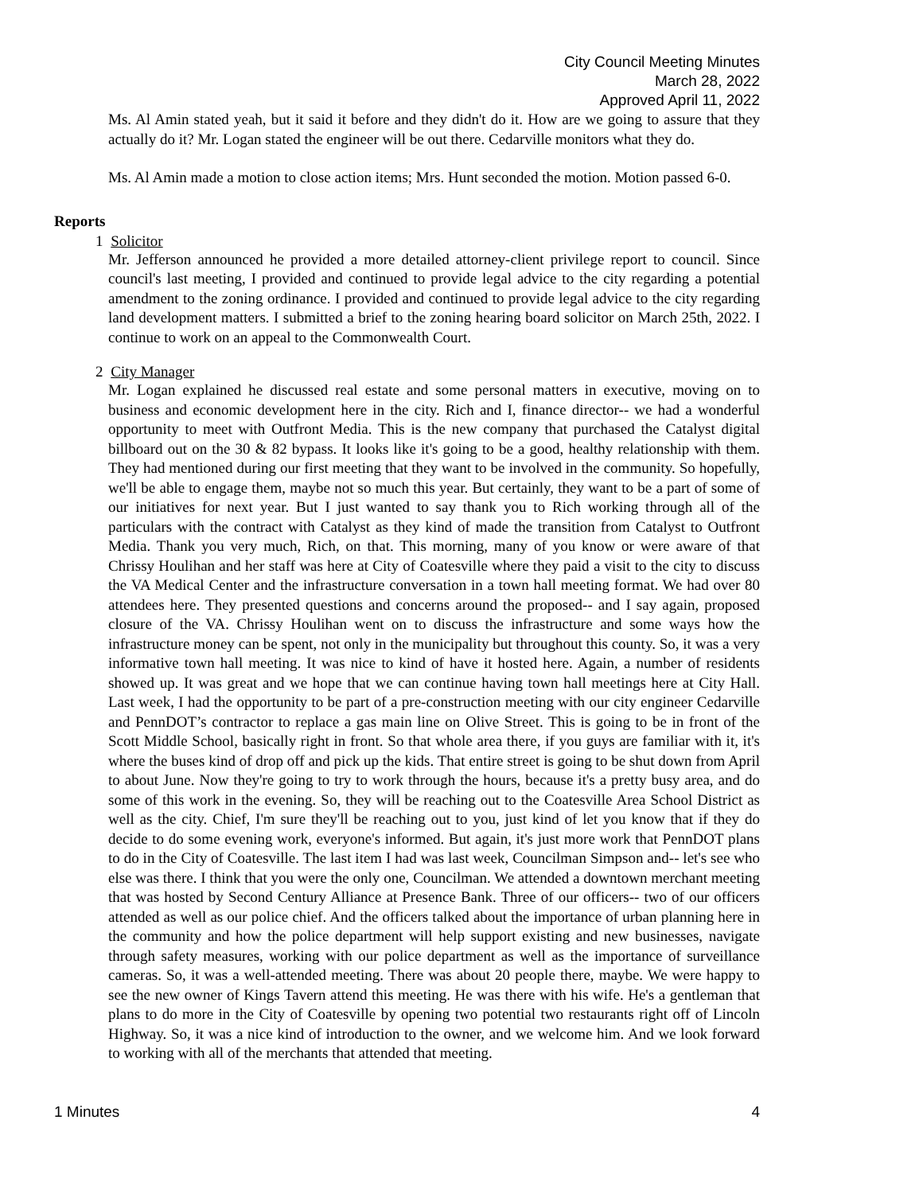City Council Meeting Minutes
March 28, 2022
Approved April 11, 2022
Ms. Al Amin stated yeah, but it said it before and they didn't do it. How are we going to assure that they actually do it? Mr. Logan stated the engineer will be out there. Cedarville monitors what they do.
Ms. Al Amin made a motion to close action items; Mrs. Hunt seconded the motion. Motion passed 6-0.
Reports
1 Solicitor
Mr. Jefferson announced he provided a more detailed attorney-client privilege report to council. Since council's last meeting, I provided and continued to provide legal advice to the city regarding a potential amendment to the zoning ordinance. I provided and continued to provide legal advice to the city regarding land development matters. I submitted a brief to the zoning hearing board solicitor on March 25th, 2022. I continue to work on an appeal to the Commonwealth Court.
2 City Manager
Mr. Logan explained he discussed real estate and some personal matters in executive, moving on to business and economic development here in the city. Rich and I, finance director-- we had a wonderful opportunity to meet with Outfront Media. This is the new company that purchased the Catalyst digital billboard out on the 30 & 82 bypass. It looks like it's going to be a good, healthy relationship with them. They had mentioned during our first meeting that they want to be involved in the community. So hopefully, we'll be able to engage them, maybe not so much this year. But certainly, they want to be a part of some of our initiatives for next year. But I just wanted to say thank you to Rich working through all of the particulars with the contract with Catalyst as they kind of made the transition from Catalyst to Outfront Media. Thank you very much, Rich, on that. This morning, many of you know or were aware of that Chrissy Houlihan and her staff was here at City of Coatesville where they paid a visit to the city to discuss the VA Medical Center and the infrastructure conversation in a town hall meeting format. We had over 80 attendees here. They presented questions and concerns around the proposed-- and I say again, proposed closure of the VA. Chrissy Houlihan went on to discuss the infrastructure and some ways how the infrastructure money can be spent, not only in the municipality but throughout this county. So, it was a very informative town hall meeting. It was nice to kind of have it hosted here. Again, a number of residents showed up. It was great and we hope that we can continue having town hall meetings here at City Hall. Last week, I had the opportunity to be part of a pre-construction meeting with our city engineer Cedarville and PennDOT’s contractor to replace a gas main line on Olive Street. This is going to be in front of the Scott Middle School, basically right in front. So that whole area there, if you guys are familiar with it, it's where the buses kind of drop off and pick up the kids. That entire street is going to be shut down from April to about June. Now they're going to try to work through the hours, because it's a pretty busy area, and do some of this work in the evening. So, they will be reaching out to the Coatesville Area School District as well as the city. Chief, I'm sure they'll be reaching out to you, just kind of let you know that if they do decide to do some evening work, everyone's informed. But again, it's just more work that PennDOT plans to do in the City of Coatesville. The last item I had was last week, Councilman Simpson and-- let's see who else was there. I think that you were the only one, Councilman. We attended a downtown merchant meeting that was hosted by Second Century Alliance at Presence Bank. Three of our officers-- two of our officers attended as well as our police chief. And the officers talked about the importance of urban planning here in the community and how the police department will help support existing and new businesses, navigate through safety measures, working with our police department as well as the importance of surveillance cameras. So, it was a well-attended meeting. There was about 20 people there, maybe. We were happy to see the new owner of Kings Tavern attend this meeting. He was there with his wife. He's a gentleman that plans to do more in the City of Coatesville by opening two potential two restaurants right off of Lincoln Highway. So, it was a nice kind of introduction to the owner, and we welcome him. And we look forward to working with all of the merchants that attended that meeting.
1 Minutes 4